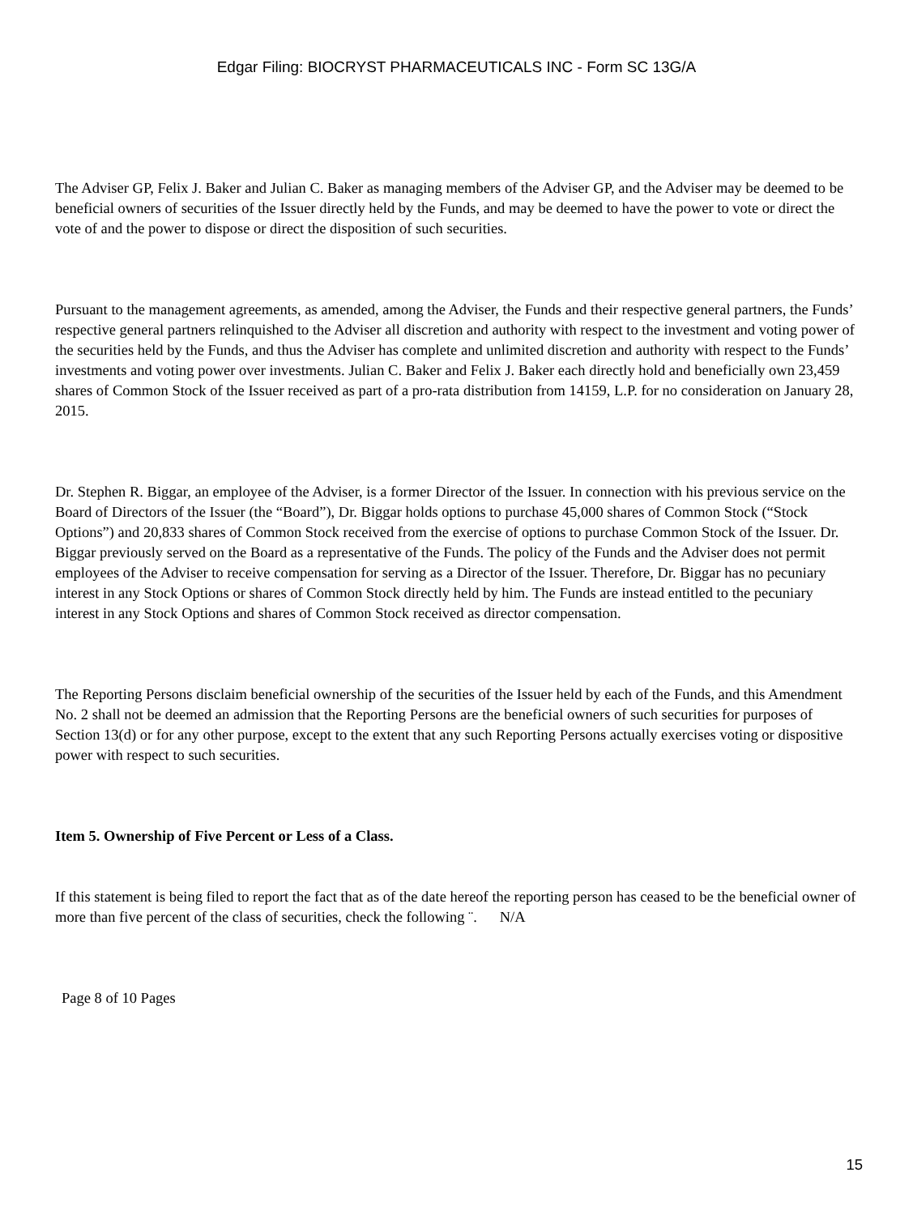Edgar Filing: BIOCRYST PHARMACEUTICALS INC - Form SC 13G/A
The Adviser GP, Felix J. Baker and Julian C. Baker as managing members of the Adviser GP, and the Adviser may be deemed to be beneficial owners of securities of the Issuer directly held by the Funds, and may be deemed to have the power to vote or direct the vote of and the power to dispose or direct the disposition of such securities.
Pursuant to the management agreements, as amended, among the Adviser, the Funds and their respective general partners, the Funds’ respective general partners relinquished to the Adviser all discretion and authority with respect to the investment and voting power of the securities held by the Funds, and thus the Adviser has complete and unlimited discretion and authority with respect to the Funds’ investments and voting power over investments. Julian C. Baker and Felix J. Baker each directly hold and beneficially own 23,459 shares of Common Stock of the Issuer received as part of a pro-rata distribution from 14159, L.P. for no consideration on January 28, 2015.
Dr. Stephen R. Biggar, an employee of the Adviser, is a former Director of the Issuer. In connection with his previous service on the Board of Directors of the Issuer (the “Board”), Dr. Biggar holds options to purchase 45,000 shares of Common Stock (“Stock Options”) and 20,833 shares of Common Stock received from the exercise of options to purchase Common Stock of the Issuer. Dr. Biggar previously served on the Board as a representative of the Funds. The policy of the Funds and the Adviser does not permit employees of the Adviser to receive compensation for serving as a Director of the Issuer. Therefore, Dr. Biggar has no pecuniary interest in any Stock Options or shares of Common Stock directly held by him. The Funds are instead entitled to the pecuniary interest in any Stock Options and shares of Common Stock received as director compensation.
The Reporting Persons disclaim beneficial ownership of the securities of the Issuer held by each of the Funds, and this Amendment No. 2 shall not be deemed an admission that the Reporting Persons are the beneficial owners of such securities for purposes of Section 13(d) or for any other purpose, except to the extent that any such Reporting Persons actually exercises voting or dispositive power with respect to such securities.
Item 5. Ownership of Five Percent or Less of a Class.
If this statement is being filed to report the fact that as of the date hereof the reporting person has ceased to be the beneficial owner of more than five percent of the class of securities, check the following ¨. N/A
Page 8 of 10 Pages
15